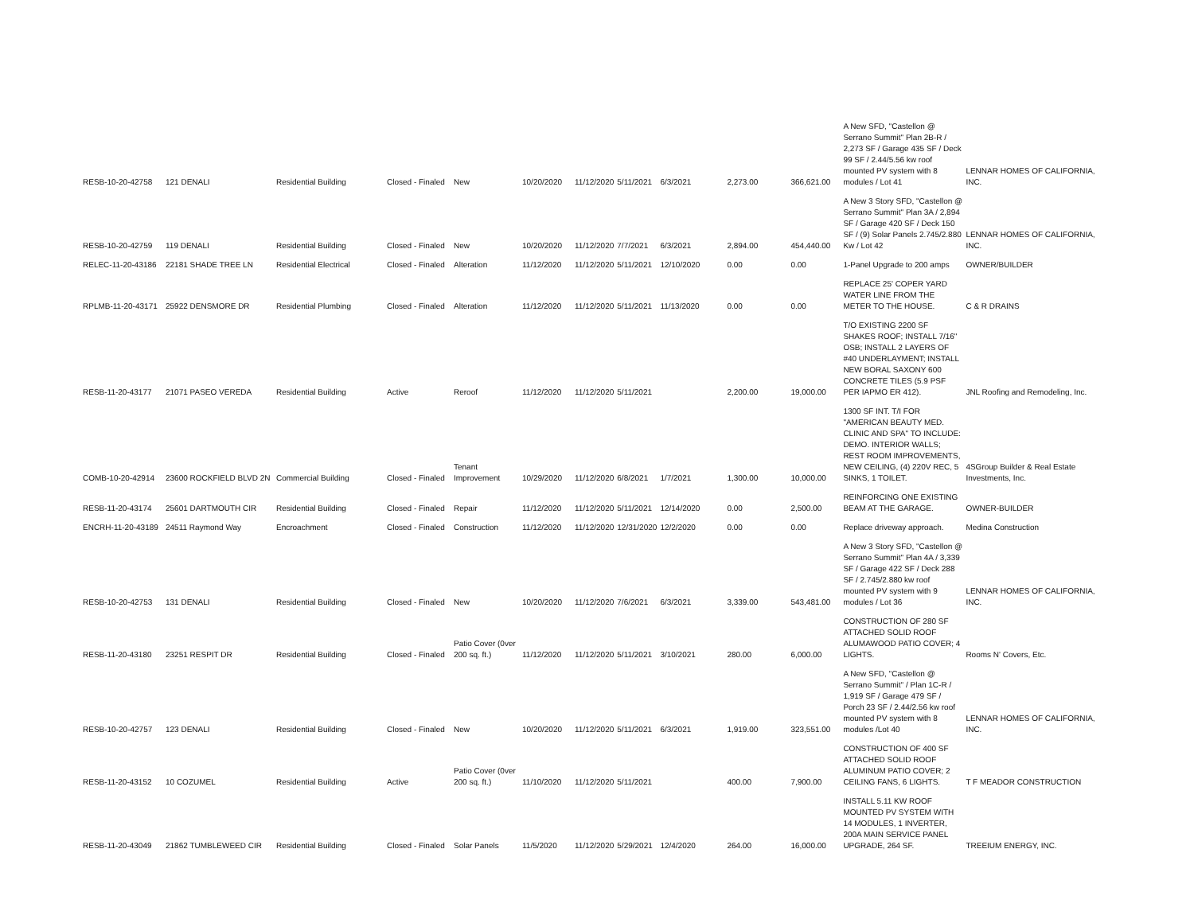| RESB-10-20-42758 | 121 DENALI | Residential Building | Closed - Finaled | New | 10/20/2020 | 11/12/2020 | 5/11/2021 | 6/3/2021 | 2,273.00 | 366,621.00 | A New SFD, "Castellon @ Serrano Summit" Plan 2B-R / 2,273 SF / Garage 435 SF / Deck 99 SF / 2.44/5.56 kw roof mounted PV system with 8 modules / Lot 41 | LENNAR HOMES OF CALIFORNIA, INC. |
| RESB-10-20-42759 | 119 DENALI | Residential Building | Closed - Finaled | New | 10/20/2020 | 11/12/2020 | 7/7/2021 | 6/3/2021 | 2,894.00 | 454,440.00 | A New 3 Story SFD, "Castellon @ Serrano Summit" Plan 3A / 2,894 SF / Garage 420 SF / Deck 150 SF / (9) Solar Panels 2.745/2.880 Kw / Lot 42 | LENNAR HOMES OF CALIFORNIA, INC. |
| RELEC-11-20-43186 | 22181 SHADE TREE LN | Residential Electrical | Closed - Finaled | Alteration | 11/12/2020 | 11/12/2020 | 5/11/2021 | 12/10/2020 | 0.00 | 0.00 | 1-Panel Upgrade to 200 amps | OWNER/BUILDER |
| RPLMB-11-20-43171 | 25922 DENSMORE DR | Residential Plumbing | Closed - Finaled | Alteration | 11/12/2020 | 11/12/2020 | 5/11/2021 | 11/13/2020 | 0.00 | 0.00 | REPLACE 25' COPER YARD WATER LINE FROM THE METER TO THE HOUSE. | C & R DRAINS |
| RESB-11-20-43177 | 21071 PASEO VEREDA | Residential Building | Active | Reroof | 11/12/2020 | 11/12/2020 | 5/11/2021 | | 2,200.00 | 19,000.00 | T/O EXISTING 2200 SF SHAKES ROOF; INSTALL 7/16" OSB; INSTALL 2 LAYERS OF #40 UNDERLAYMENT; INSTALL NEW BORAL SAXONY 600 CONCRETE TILES (5.9 PSF PER IAPMO ER 412). | JNL Roofing and Remodeling, Inc. |
| COMB-10-20-42914 | 23600 ROCKFIELD BLVD 2N | Commercial Building | Closed - Finaled | Tenant Improvement | 10/29/2020 | 11/12/2020 | 6/8/2021 | 1/7/2021 | 1,300.00 | 10,000.00 | 1300 SF INT. T/I FOR "AMERICAN BEAUTY MED. CLINIC AND SPA" TO INCLUDE: DEMO. INTERIOR WALLS; REST ROOM IMPROVEMENTS, NEW CEILING, (4) 220V REC, 5 SINKS, 1 TOILET. | 4SGroup Builder & Real Estate Investments, Inc. |
| RESB-11-20-43174 | 25601 DARTMOUTH CIR | Residential Building | Closed - Finaled | Repair | 11/12/2020 | 11/12/2020 | 5/11/2021 | 12/14/2020 | 0.00 | 2,500.00 | REINFORCING ONE EXISTING BEAM AT THE GARAGE. | OWNER-BUILDER |
| ENCRH-11-20-43189 | 24511 Raymond Way | Encroachment | Closed - Finaled | Construction | 11/12/2020 | 11/12/2020 | 12/31/2020 | 12/2/2020 | 0.00 | 0.00 | Replace driveway approach. | Medina Construction |
| RESB-10-20-42753 | 131 DENALI | Residential Building | Closed - Finaled | New | 10/20/2020 | 11/12/2020 | 7/6/2021 | 6/3/2021 | 3,339.00 | 543,481.00 | A New 3 Story SFD, "Castellon @ Serrano Summit" Plan 4A / 3,339 SF / Garage 422 SF / Deck 288 SF / 2.745/2.880 kw roof mounted PV system with 9 modules / Lot 36 | LENNAR HOMES OF CALIFORNIA, INC. |
| RESB-11-20-43180 | 23251 RESPIT DR | Residential Building | Closed - Finaled | Patio Cover (0ver 200 sq. ft.) | 11/12/2020 | 11/12/2020 | 5/11/2021 | 3/10/2021 | 280.00 | 6,000.00 | CONSTRUCTION OF 280 SF ATTACHED SOLID ROOF ALUMAWOOD PATIO COVER; 4 LIGHTS. | Rooms N' Covers, Etc. |
| RESB-10-20-42757 | 123 DENALI | Residential Building | Closed - Finaled | New | 10/20/2020 | 11/12/2020 | 5/11/2021 | 6/3/2021 | 1,919.00 | 323,551.00 | A New SFD, "Castellon @ Serrano Summit" / Plan 1C-R / 1,919 SF / Garage 479 SF / Porch 23 SF / 2.44/2.56 kw roof mounted PV system with 8 modules /Lot 40 | LENNAR HOMES OF CALIFORNIA, INC. |
| RESB-11-20-43152 | 10 COZUMEL | Residential Building | Active | Patio Cover (0ver 200 sq. ft.) | 11/10/2020 | 11/12/2020 | 5/11/2021 | | 400.00 | 7,900.00 | CONSTRUCTION OF 400 SF ATTACHED SOLID ROOF ALUMINUM PATIO COVER; 2 CEILING FANS, 6 LIGHTS. | T F MEADOR CONSTRUCTION |
| RESB-11-20-43049 | 21862 TUMBLEWEED CIR | Residential Building | Closed - Finaled | Solar Panels | 11/5/2020 | 11/12/2020 | 5/29/2021 | 12/4/2020 | 264.00 | 16,000.00 | INSTALL 5.11 KW ROOF MOUNTED PV SYSTEM WITH 14 MODULES, 1 INVERTER, 200A MAIN SERVICE PANEL UPGRADE, 264 SF. | TREEIUM ENERGY, INC. |